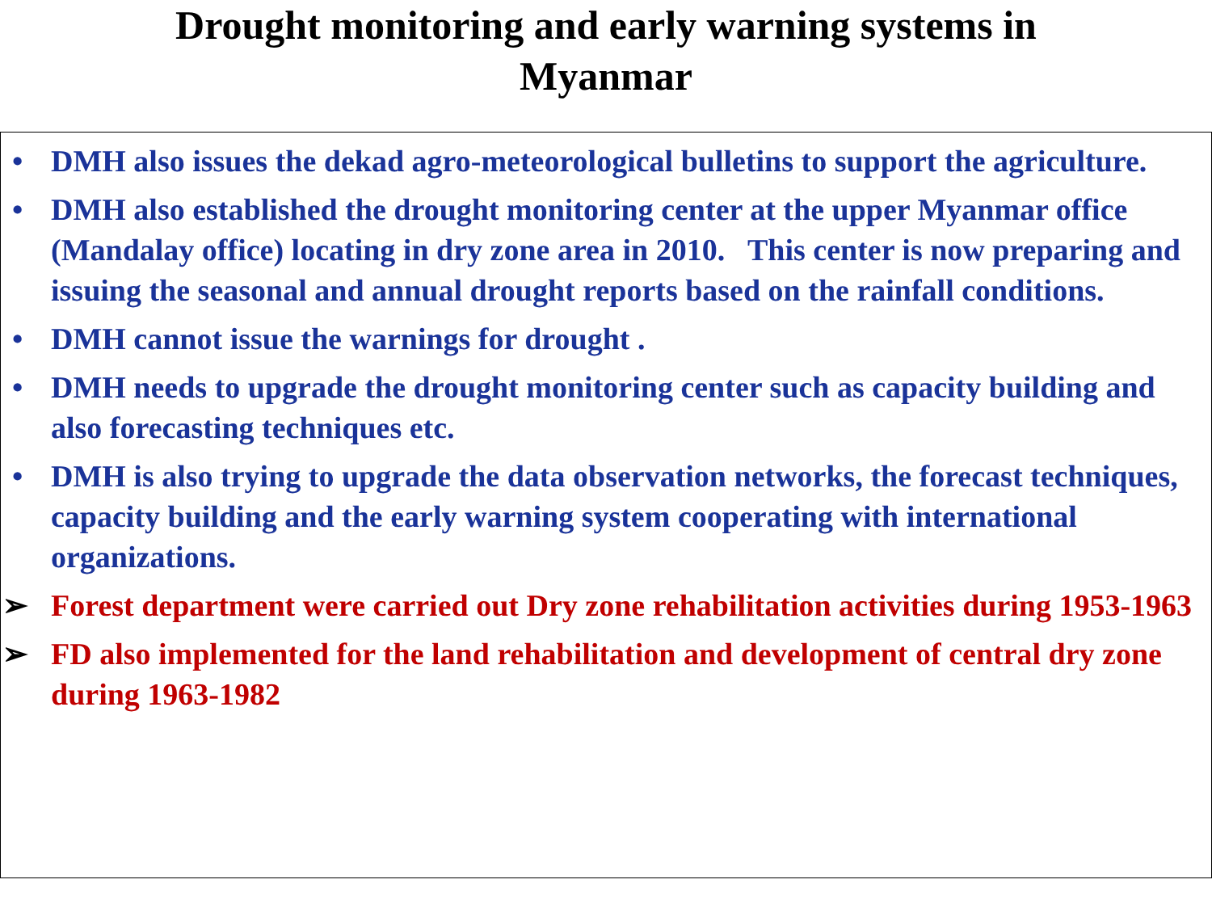Drought monitoring and early warning systems in
Myanmar
• DMH also issues the dekad agro-meteorological bulletins to support the agriculture.
• DMH also established the drought monitoring center at the upper Myanmar office (Mandalay office) locating in dry zone area in 2010. This center is now preparing and issuing the seasonal and annual drought reports based on the rainfall conditions.
• DMH cannot issue the warnings for drought .
• DMH needs to upgrade the drought monitoring center such as capacity building and also forecasting techniques etc.
• DMH is also trying to upgrade the data observation networks, the forecast techniques, capacity building and the early warning system cooperating with international organizations.
➢ Forest department were carried out Dry zone rehabilitation activities during 1953-1963
➢ FD also implemented for the land rehabilitation and development of central dry zone during 1963-1982